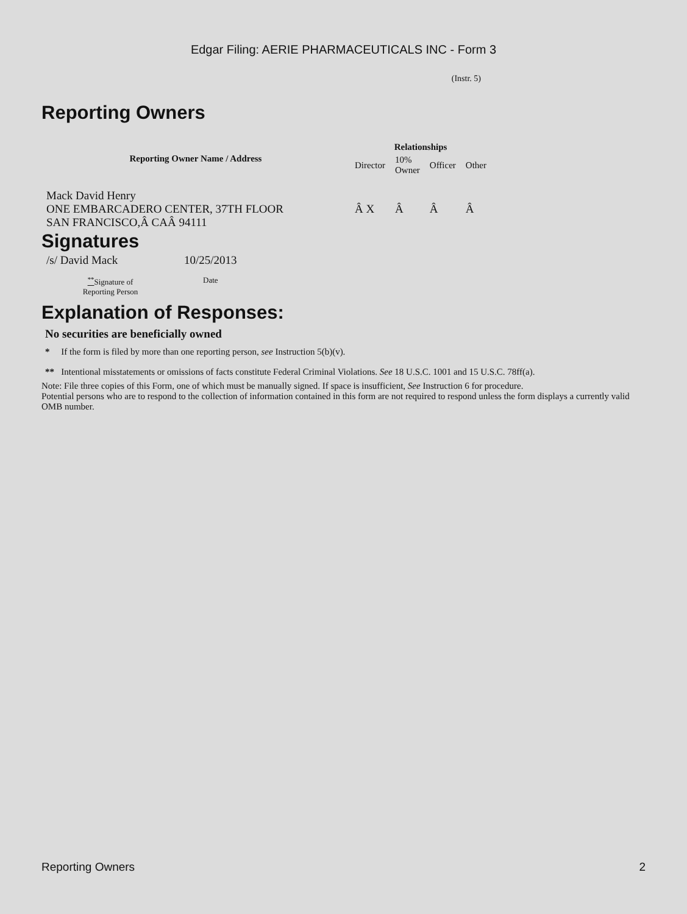Edgar Filing: AERIE PHARMACEUTICALS INC - Form 3
(Instr. 5)
Reporting Owners
| Reporting Owner Name / Address | Relationships | | | |
| --- | --- | --- | --- | --- |
| | Director | 10% Owner | Officer | Other |
| Mack David Henry ONE EMBARCADERO CENTER, 37TH FLOOR SAN FRANCISCO,Â CAÂ 94111 | Â X | Â | Â | Â |
Signatures
| /s/ David Mack | 10/25/2013 |
| <sup>**</sup> Signature of Reporting Person | Date |
Explanation of Responses:
No securities are beneficially owned
* If the form is filed by more than one reporting person, see Instruction 5(b)(v).
** Intentional misstatements or omissions of facts constitute Federal Criminal Violations. See 18 U.S.C. 1001 and 15 U.S.C. 78ff(a).
Note: File three copies of this Form, one of which must be manually signed. If space is insufficient, See Instruction 6 for procedure.
Potential persons who are to respond to the collection of information contained in this form are not required to respond unless the form displays a currently valid OMB number.
Reporting Owners 2